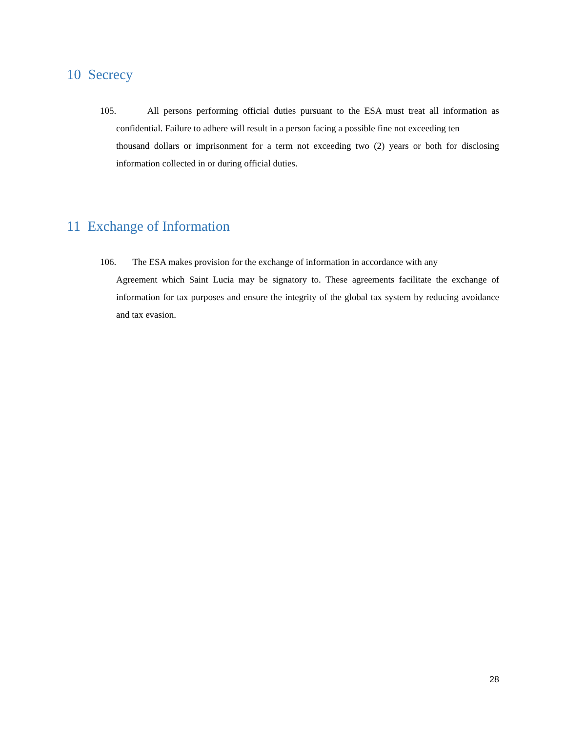10 Secrecy
105. All persons performing official duties pursuant to the ESA must treat all information as confidential. Failure to adhere will result in a person facing a possible fine not exceeding ten
thousand dollars or imprisonment for a term not exceeding two (2) years or both for disclosing information collected in or during official duties.
11 Exchange of Information
106. The ESA makes provision for the exchange of information in accordance with any
Agreement which Saint Lucia may be signatory to. These agreements facilitate the exchange of information for tax purposes and ensure the integrity of the global tax system by reducing avoidance and tax evasion.
28